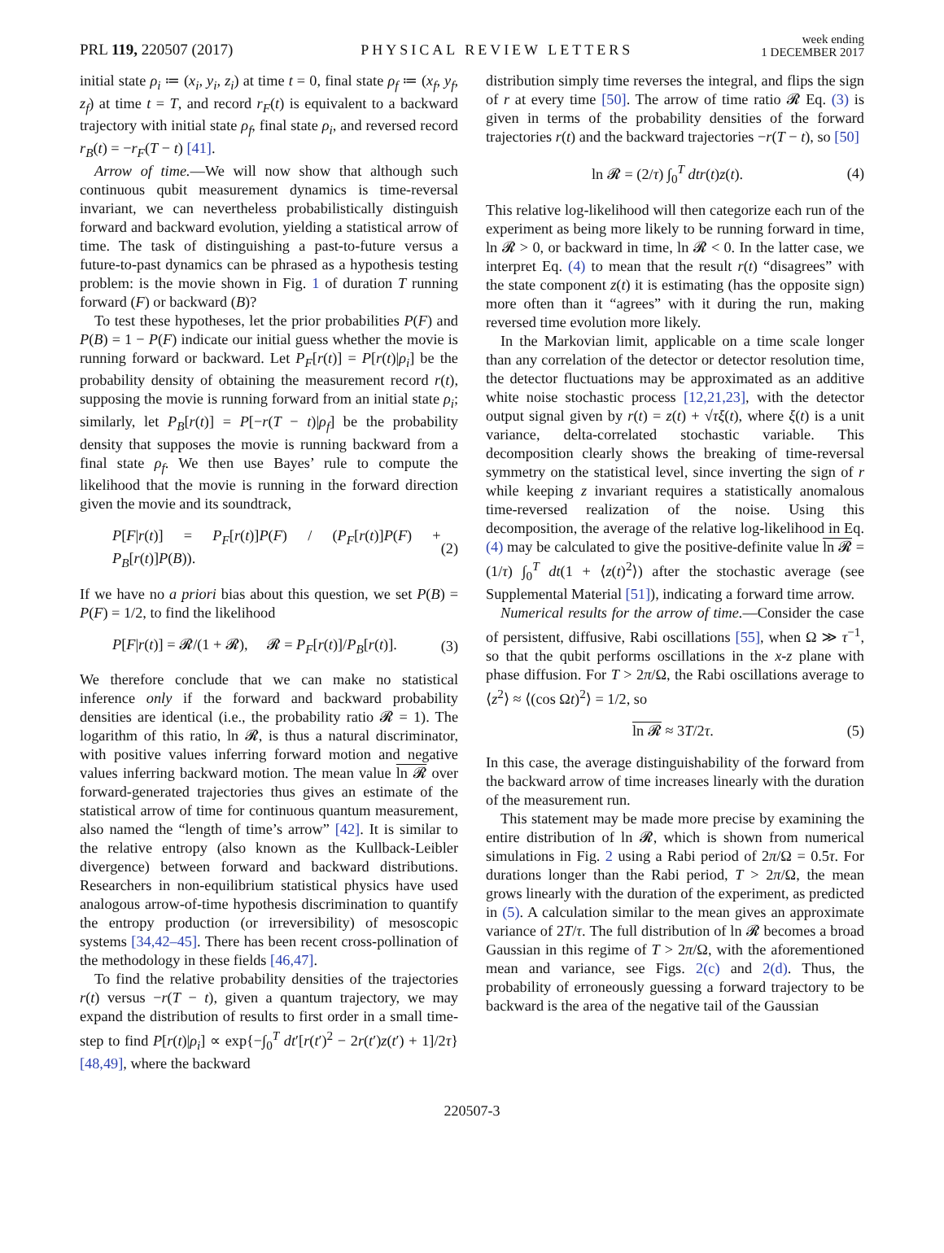PRL 119, 220507 (2017) PHYSICAL REVIEW LETTERS week ending
1 DECEMBER 2017
initial state ρ<sub>i</sub> ≔ (x<sub>i</sub>, y<sub>i</sub>, z<sub>i</sub>) at time t = 0, final state ρ<sub>f</sub> ≔ (x<sub>f</sub>, y<sub>f</sub>, z<sub>f</sub>) at time t = T, and record r<sub>F</sub>(t) is equivalent to a backward trajectory with initial state ρ<sub>f</sub>, final state ρ<sub>i</sub>, and reversed record r<sub>B</sub>(t) = −r<sub>F</sub>(T − t) [41].
Arrow of time.—We will now show that although such continuous qubit measurement dynamics is time-reversal invariant, we can nevertheless probabilistically distinguish forward and backward evolution, yielding a statistical arrow of time. The task of distinguishing a past-to-future versus a future-to-past dynamics can be phrased as a hypothesis testing problem: is the movie shown in Fig. 1 of duration T running forward (F) or backward (B)?
To test these hypotheses, let the prior probabilities P(F) and P(B) = 1 − P(F) indicate our initial guess whether the movie is running forward or backward. Let P<sub>F</sub>[r(t)] = P[r(t)|ρ<sub>i</sub>] be the probability density of obtaining the measurement record r(t), supposing the movie is running forward from an initial state ρ<sub>i</sub>; similarly, let P<sub>B</sub>[r(t)] = P[−r(T − t)|ρ<sub>f</sub>] be the probability density that supposes the movie is running backward from a final state ρ<sub>f</sub>. We then use Bayes’ rule to compute the likelihood that the movie is running in the forward direction given the movie and its soundtrack,
P[F|r(t)] = P<sub>F</sub>[r(t)]P(F) / (P<sub>F</sub>[r(t)]P(F) + P<sub>B</sub>[r(t)]P(B)). (2)
If we have no a priori bias about this question, we set P(B) = P(F) = 1/2, to find the likelihood
P[F|r(t)] = 𝓡/(1 + 𝓡), 𝓡 = P<sub>F</sub>[r(t)]/P<sub>B</sub>[r(t)]. (3)
We therefore conclude that we can make no statistical inference only if the forward and backward probability densities are identical (i.e., the probability ratio 𝓡 = 1). The logarithm of this ratio, ln 𝓡, is thus a natural discriminator, with positive values inferring forward motion and negative values inferring backward motion. The mean value ln 𝓡 over forward-generated trajectories thus gives an estimate of the statistical arrow of time for continuous quantum measurement, also named the “length of time’s arrow” [42]. It is similar to the relative entropy (also known as the Kullback-Leibler divergence) between forward and backward distributions. Researchers in non-equilibrium statistical physics have used analogous arrow-of-time hypothesis discrimination to quantify the entropy production (or irreversibility) of mesoscopic systems [34,42–45]. There has been recent cross-pollination of the methodology in these fields [46,47].
To find the relative probability densities of the trajectories r(t) versus −r(T − t), given a quantum trajectory, we may expand the distribution of results to first order in a small time-step to find P[r(t)|ρ<sub>i</sub>] ∝ exp{−∫<sub>0</sub><sup>T</sup> dt′[r(t′)<sup>2</sup> − 2r(t′)z(t′) + 1]/2τ} [48,49], where the backward
distribution simply time reverses the integral, and flips the sign of r at every time [50]. The arrow of time ratio 𝓡 Eq. (3) is given in terms of the probability densities of the forward trajectories r(t) and the backward trajectories −r(T − t), so [50]
ln 𝓡 = (2/τ) ∫<sub>0</sub><sup>T</sup> dtr(t)z(t). (4)
This relative log-likelihood will then categorize each run of the experiment as being more likely to be running forward in time, ln 𝓡 > 0, or backward in time, ln 𝓡 < 0. In the latter case, we interpret Eq. (4) to mean that the result r(t) “disagrees” with the state component z(t) it is estimating (has the opposite sign) more often than it “agrees” with it during the run, making reversed time evolution more likely.
In the Markovian limit, applicable on a time scale longer than any correlation of the detector or detector resolution time, the detector fluctuations may be approximated as an additive white noise stochastic process [12,21,23], with the detector output signal given by r(t) = z(t) + √τξ(t), where ξ(t) is a unit variance, delta-correlated stochastic variable. This decomposition clearly shows the breaking of time-reversal symmetry on the statistical level, since inverting the sign of r while keeping z invariant requires a statistically anomalous time-reversed realization of the noise. Using this decomposition, the average of the relative log-likelihood in Eq. (4) may be calculated to give the positive-definite value ln 𝓡 = (1/τ) ∫<sub>0</sub><sup>T</sup> dt(1 + ⟨z(t)<sup>2</sup>⟩) after the stochastic average (see Supplemental Material [51]), indicating a forward time arrow.
Numerical results for the arrow of time.—Consider the case of persistent, diffusive, Rabi oscillations [55], when Ω ≫ τ<sup>−1</sup>, so that the qubit performs oscillations in the x-z plane with phase diffusion. For T > 2π/Ω, the Rabi oscillations average to ⟨z<sup>2</sup>⟩ ≈ ⟨(cos Ωt)<sup>2</sup>⟩ = 1/2, so
ln 𝓡 ≈ 3T/2τ. (5)
In this case, the average distinguishability of the forward from the backward arrow of time increases linearly with the duration of the measurement run.
This statement may be made more precise by examining the entire distribution of ln 𝓡, which is shown from numerical simulations in Fig. 2 using a Rabi period of 2π/Ω = 0.5τ. For durations longer than the Rabi period, T > 2π/Ω, the mean grows linearly with the duration of the experiment, as predicted in (5). A calculation similar to the mean gives an approximate variance of 2T/τ. The full distribution of ln 𝓡 becomes a broad Gaussian in this regime of T > 2π/Ω, with the aforementioned mean and variance, see Figs. 2(c) and 2(d). Thus, the probability of erroneously guessing a forward trajectory to be backward is the area of the negative tail of the Gaussian
220507-3